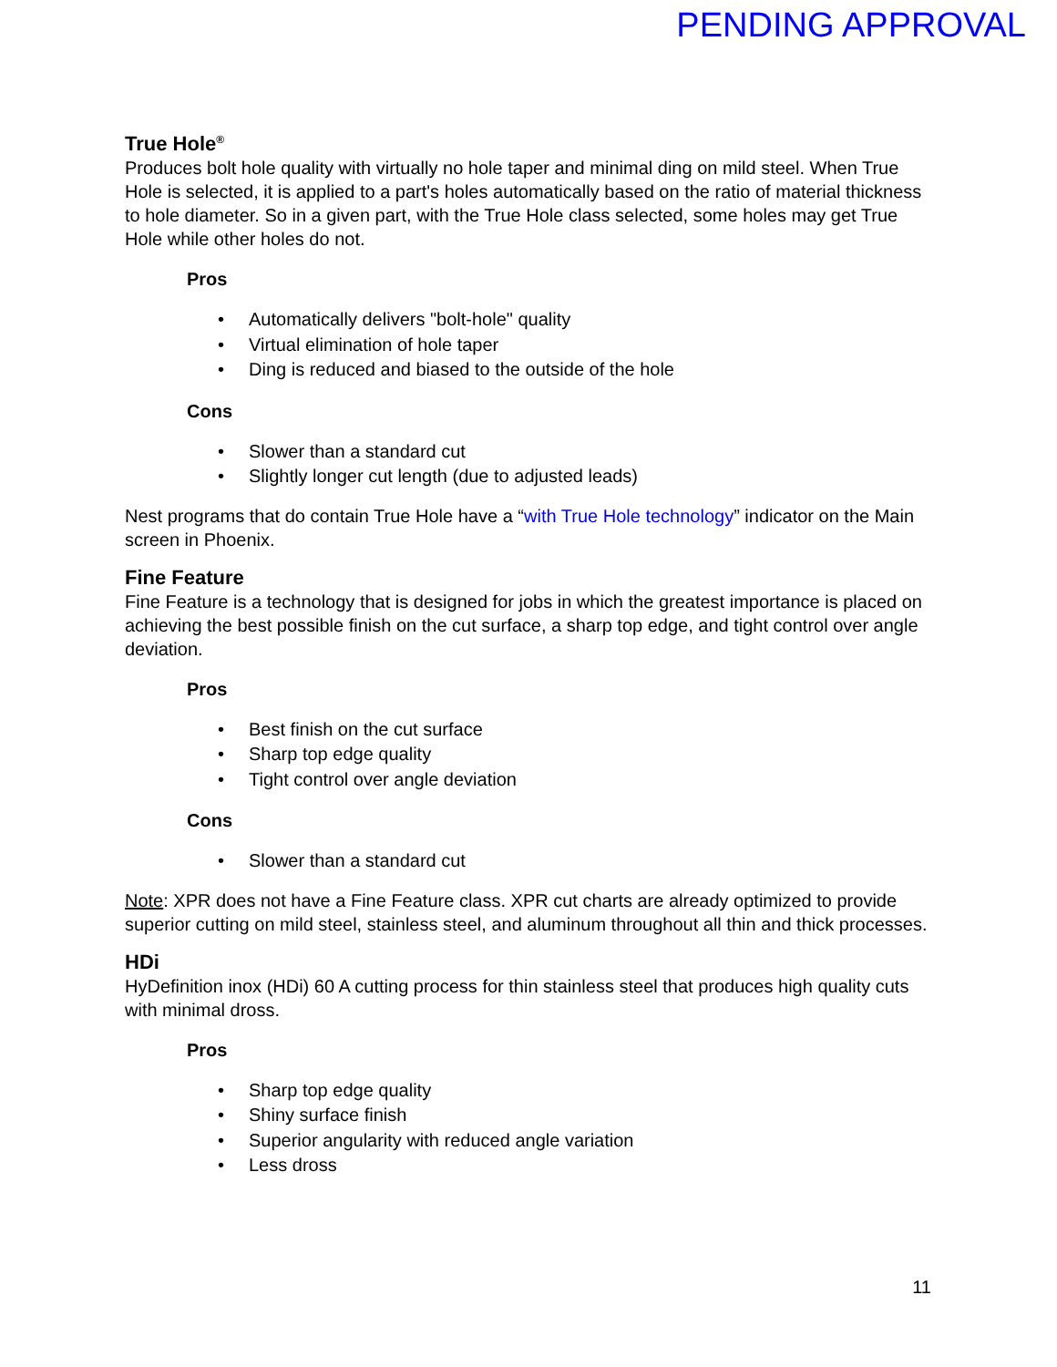PENDING APPROVAL
True Hole<sup>®</sup>
Produces bolt hole quality with virtually no hole taper and minimal ding on mild steel. When True Hole is selected, it is applied to a part's holes automatically based on the ratio of material thickness to hole diameter. So in a given part, with the True Hole class selected, some holes may get True Hole while other holes do not.
Pros
• Automatically delivers "bolt-hole" quality
• Virtual elimination of hole taper
• Ding is reduced and biased to the outside of the hole
Cons
• Slower than a standard cut
• Slightly longer cut length (due to adjusted leads)
Nest programs that do contain True Hole have a “with True Hole technology” indicator on the Main screen in Phoenix.
Fine Feature
Fine Feature is a technology that is designed for jobs in which the greatest importance is placed on achieving the best possible finish on the cut surface, a sharp top edge, and tight control over angle deviation.
Pros
• Best finish on the cut surface
• Sharp top edge quality
• Tight control over angle deviation
Cons
• Slower than a standard cut
Note: XPR does not have a Fine Feature class. XPR cut charts are already optimized to provide superior cutting on mild steel, stainless steel, and aluminum throughout all thin and thick processes.
HDi
HyDefinition inox (HDi) 60 A cutting process for thin stainless steel that produces high quality cuts with minimal dross.
Pros
• Sharp top edge quality
• Shiny surface finish
• Superior angularity with reduced angle variation
• Less dross
11